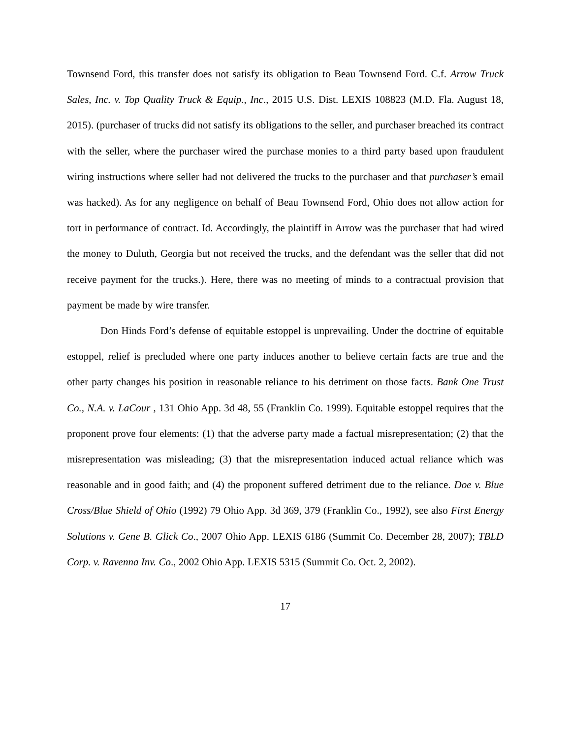Townsend Ford, this transfer does not satisfy its obligation to Beau Townsend Ford. C.f. Arrow Truck Sales, Inc. v. Top Quality Truck & Equip., Inc., 2015 U.S. Dist. LEXIS 108823 (M.D. Fla. August 18, 2015). (purchaser of trucks did not satisfy its obligations to the seller, and purchaser breached its contract with the seller, where the purchaser wired the purchase monies to a third party based upon fraudulent wiring instructions where seller had not delivered the trucks to the purchaser and that purchaser’s email was hacked). As for any negligence on behalf of Beau Townsend Ford, Ohio does not allow action for tort in performance of contract. Id. Accordingly, the plaintiff in Arrow was the purchaser that had wired the money to Duluth, Georgia but not received the trucks, and the defendant was the seller that did not receive payment for the trucks.). Here, there was no meeting of minds to a contractual provision that payment be made by wire transfer.
Don Hinds Ford’s defense of equitable estoppel is unprevailing. Under the doctrine of equitable estoppel, relief is precluded where one party induces another to believe certain facts are true and the other party changes his position in reasonable reliance to his detriment on those facts. Bank One Trust Co., N.A. v. LaCour , 131 Ohio App. 3d 48, 55 (Franklin Co. 1999). Equitable estoppel requires that the proponent prove four elements: (1) that the adverse party made a factual misrepresentation; (2) that the misrepresentation was misleading; (3) that the misrepresentation induced actual reliance which was reasonable and in good faith; and (4) the proponent suffered detriment due to the reliance. Doe v. Blue Cross/Blue Shield of Ohio (1992) 79 Ohio App. 3d 369, 379 (Franklin Co., 1992), see also First Energy Solutions v. Gene B. Glick Co., 2007 Ohio App. LEXIS 6186 (Summit Co. December 28, 2007); TBLD Corp. v. Ravenna Inv. Co., 2002 Ohio App. LEXIS 5315 (Summit Co. Oct. 2, 2002).
17